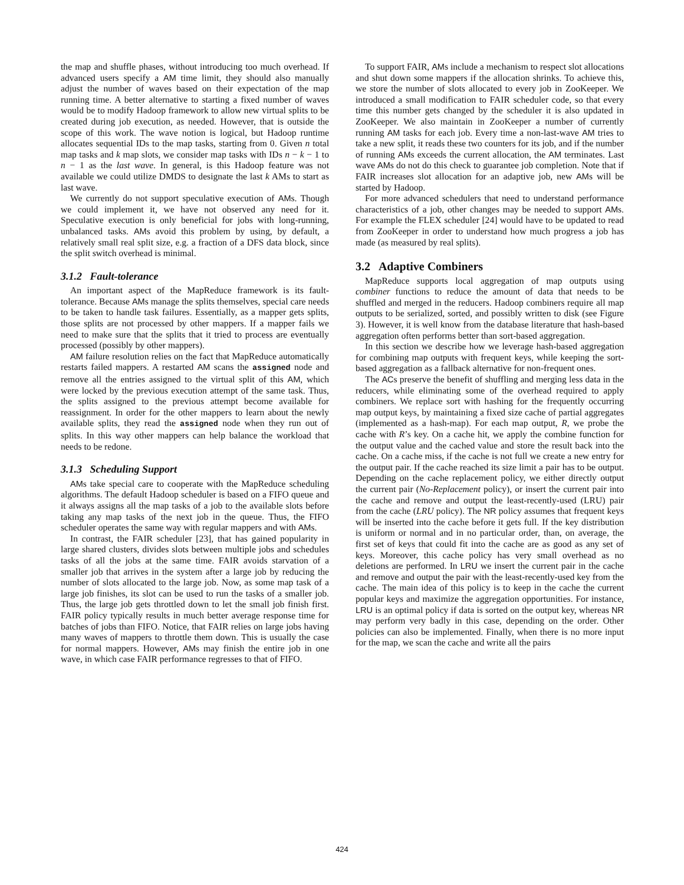the map and shuffle phases, without introducing too much overhead. If advanced users specify a AM time limit, they should also manually adjust the number of waves based on their expectation of the map running time. A better alternative to starting a fixed number of waves would be to modify Hadoop framework to allow new virtual splits to be created during job execution, as needed. However, that is outside the scope of this work. The wave notion is logical, but Hadoop runtime allocates sequential IDs to the map tasks, starting from 0. Given n total map tasks and k map slots, we consider map tasks with IDs n − k − 1 to n − 1 as the last wave. In general, is this Hadoop feature was not available we could utilize DMDS to designate the last k AMs to start as last wave.
We currently do not support speculative execution of AMs. Though we could implement it, we have not observed any need for it. Speculative execution is only beneficial for jobs with long-running, unbalanced tasks. AMs avoid this problem by using, by default, a relatively small real split size, e.g. a fraction of a DFS data block, since the split switch overhead is minimal.
3.1.2 Fault-tolerance
An important aspect of the MapReduce framework is its fault-tolerance. Because AMs manage the splits themselves, special care needs to be taken to handle task failures. Essentially, as a mapper gets splits, those splits are not processed by other mappers. If a mapper fails we need to make sure that the splits that it tried to process are eventually processed (possibly by other mappers).
AM failure resolution relies on the fact that MapReduce automatically restarts failed mappers. A restarted AM scans the assigned node and remove all the entries assigned to the virtual split of this AM, which were locked by the previous execution attempt of the same task. Thus, the splits assigned to the previous attempt become available for reassignment. In order for the other mappers to learn about the newly available splits, they read the assigned node when they run out of splits. In this way other mappers can help balance the workload that needs to be redone.
3.1.3 Scheduling Support
AMs take special care to cooperate with the MapReduce scheduling algorithms. The default Hadoop scheduler is based on a FIFO queue and it always assigns all the map tasks of a job to the available slots before taking any map tasks of the next job in the queue. Thus, the FIFO scheduler operates the same way with regular mappers and with AMs.
In contrast, the FAIR scheduler [23], that has gained popularity in large shared clusters, divides slots between multiple jobs and schedules tasks of all the jobs at the same time. FAIR avoids starvation of a smaller job that arrives in the system after a large job by reducing the number of slots allocated to the large job. Now, as some map task of a large job finishes, its slot can be used to run the tasks of a smaller job. Thus, the large job gets throttled down to let the small job finish first. FAIR policy typically results in much better average response time for batches of jobs than FIFO. Notice, that FAIR relies on large jobs having many waves of mappers to throttle them down. This is usually the case for normal mappers. However, AMs may finish the entire job in one wave, in which case FAIR performance regresses to that of FIFO.
To support FAIR, AMs include a mechanism to respect slot allocations and shut down some mappers if the allocation shrinks. To achieve this, we store the number of slots allocated to every job in ZooKeeper. We introduced a small modification to FAIR scheduler code, so that every time this number gets changed by the scheduler it is also updated in ZooKeeper. We also maintain in ZooKeeper a number of currently running AM tasks for each job. Every time a non-last-wave AM tries to take a new split, it reads these two counters for its job, and if the number of running AMs exceeds the current allocation, the AM terminates. Last wave AMs do not do this check to guarantee job completion. Note that if FAIR increases slot allocation for an adaptive job, new AMs will be started by Hadoop.
For more advanced schedulers that need to understand performance characteristics of a job, other changes may be needed to support AMs. For example the FLEX scheduler [24] would have to be updated to read from ZooKeeper in order to understand how much progress a job has made (as measured by real splits).
3.2 Adaptive Combiners
MapReduce supports local aggregation of map outputs using combiner functions to reduce the amount of data that needs to be shuffled and merged in the reducers. Hadoop combiners require all map outputs to be serialized, sorted, and possibly written to disk (see Figure 3). However, it is well know from the database literature that hash-based aggregation often performs better than sort-based aggregation.
In this section we describe how we leverage hash-based aggregation for combining map outputs with frequent keys, while keeping the sort-based aggregation as a fallback alternative for non-frequent ones.
The ACs preserve the benefit of shuffling and merging less data in the reducers, while eliminating some of the overhead required to apply combiners. We replace sort with hashing for the frequently occurring map output keys, by maintaining a fixed size cache of partial aggregates (implemented as a hash-map). For each map output, R, we probe the cache with R’s key. On a cache hit, we apply the combine function for the output value and the cached value and store the result back into the cache. On a cache miss, if the cache is not full we create a new entry for the output pair. If the cache reached its size limit a pair has to be output. Depending on the cache replacement policy, we either directly output the current pair (No-Replacement policy), or insert the current pair into the cache and remove and output the least-recently-used (LRU) pair from the cache (LRU policy). The NR policy assumes that frequent keys will be inserted into the cache before it gets full. If the key distribution is uniform or normal and in no particular order, than, on average, the first set of keys that could fit into the cache are as good as any set of keys. Moreover, this cache policy has very small overhead as no deletions are performed. In LRU we insert the current pair in the cache and remove and output the pair with the least-recently-used key from the cache. The main idea of this policy is to keep in the cache the current popular keys and maximize the aggregation opportunities. For instance, LRU is an optimal policy if data is sorted on the output key, whereas NR may perform very badly in this case, depending on the order. Other policies can also be implemented. Finally, when there is no more input for the map, we scan the cache and write all the pairs
424